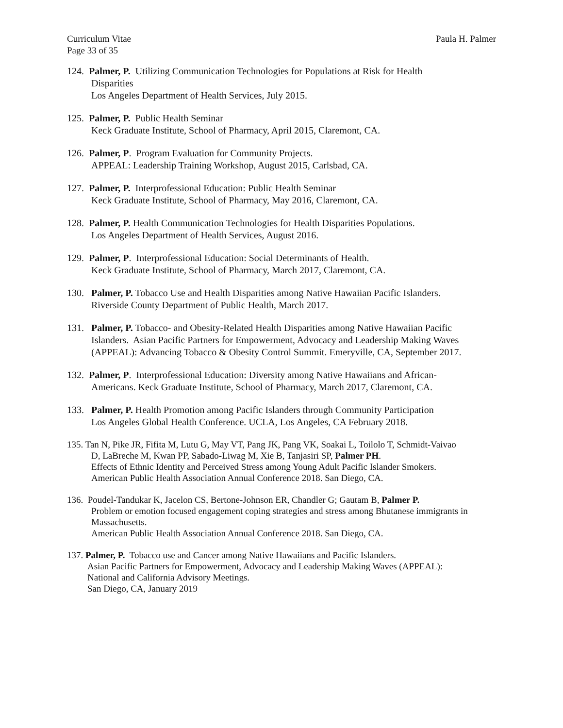Curriculum Vitae
Page 33 of 35 Paula H. Palmer
124. Palmer, P. Utilizing Communication Technologies for Populations at Risk for Health
Disparities
Los Angeles Department of Health Services, July 2015.
125. Palmer, P. Public Health Seminar
Keck Graduate Institute, School of Pharmacy, April 2015, Claremont, CA.
126. Palmer, P. Program Evaluation for Community Projects.
APPEAL: Leadership Training Workshop, August 2015, Carlsbad, CA.
127. Palmer, P. Interprofessional Education: Public Health Seminar
Keck Graduate Institute, School of Pharmacy, May 2016, Claremont, CA.
128. Palmer, P. Health Communication Technologies for Health Disparities Populations.
Los Angeles Department of Health Services, August 2016.
129. Palmer, P. Interprofessional Education: Social Determinants of Health.
Keck Graduate Institute, School of Pharmacy, March 2017, Claremont, CA.
130. Palmer, P. Tobacco Use and Health Disparities among Native Hawaiian Pacific Islanders.
Riverside County Department of Public Health, March 2017.
131. Palmer, P. Tobacco- and Obesity-Related Health Disparities among Native Hawaiian Pacific
Islanders. Asian Pacific Partners for Empowerment, Advocacy and Leadership Making Waves (APPEAL): Advancing Tobacco & Obesity Control Summit. Emeryville, CA, September 2017.
132. Palmer, P. Interprofessional Education: Diversity among Native Hawaiians and African-
Americans. Keck Graduate Institute, School of Pharmacy, March 2017, Claremont, CA.
133. Palmer, P. Health Promotion among Pacific Islanders through Community Participation
Los Angeles Global Health Conference. UCLA, Los Angeles, CA February 2018.
135. Tan N, Pike JR, Fifita M, Lutu G, May VT, Pang JK, Pang VK, Soakai L, Toilolo T, Schmidt-Vaivao
D, LaBreche M, Kwan PP, Sabado-Liwag M, Xie B, Tanjasiri SP, Palmer PH.
Effects of Ethnic Identity and Perceived Stress among Young Adult Pacific Islander Smokers.
American Public Health Association Annual Conference 2018. San Diego, CA.
136. Poudel-Tandukar K, Jacelon CS, Bertone-Johnson ER, Chandler G; Gautam B, Palmer P.
Problem or emotion focused engagement coping strategies and stress among Bhutanese immigrants in Massachusetts.
American Public Health Association Annual Conference 2018. San Diego, CA.
137. Palmer, P. Tobacco use and Cancer among Native Hawaiians and Pacific Islanders.
Asian Pacific Partners for Empowerment, Advocacy and Leadership Making Waves (APPEAL):
National and California Advisory Meetings.
San Diego, CA, January 2019